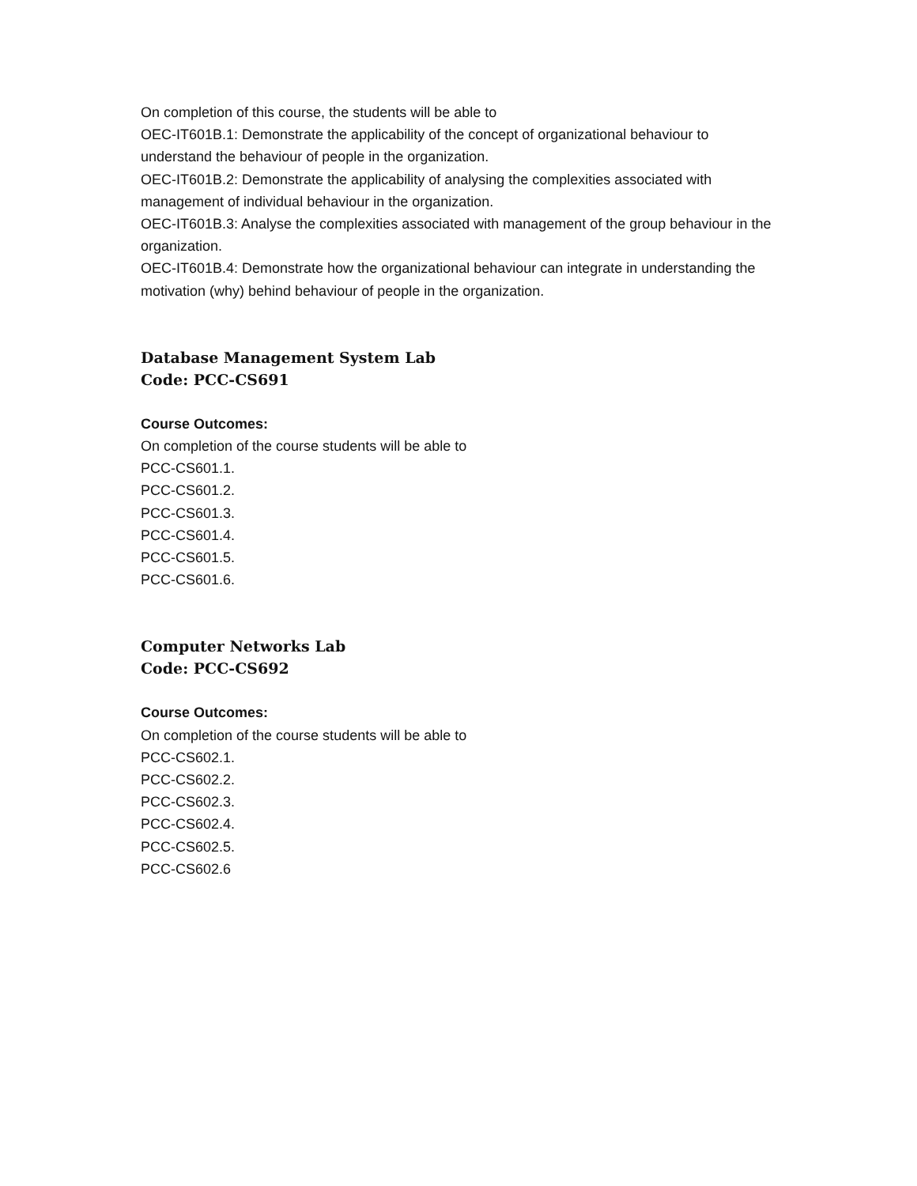On completion of this course, the students will be able to
OEC-IT601B.1: Demonstrate the applicability of the concept of organizational behaviour to understand the behaviour of people in the organization.
OEC-IT601B.2: Demonstrate the applicability of analysing the complexities associated with management of individual behaviour in the organization.
OEC-IT601B.3: Analyse the complexities associated with management of the group behaviour in the organization.
OEC-IT601B.4: Demonstrate how the organizational behaviour can integrate in understanding the motivation (why) behind behaviour of people in the organization.
Database Management System Lab
Code: PCC-CS691
Course Outcomes:
On completion of the course students will be able to
PCC-CS601.1.
PCC-CS601.2.
PCC-CS601.3.
PCC-CS601.4.
PCC-CS601.5.
PCC-CS601.6.
Computer Networks Lab
Code: PCC-CS692
Course Outcomes:
On completion of the course students will be able to
PCC-CS602.1.
PCC-CS602.2.
PCC-CS602.3.
PCC-CS602.4.
PCC-CS602.5.
PCC-CS602.6